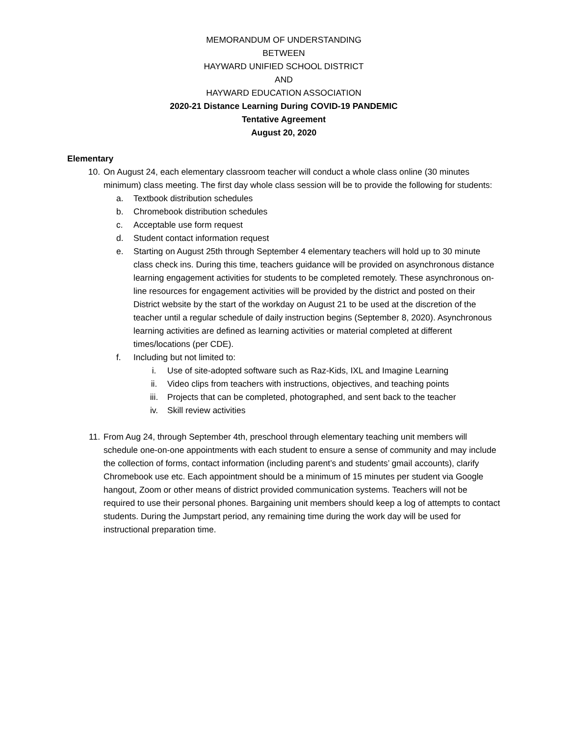MEMORANDUM OF UNDERSTANDING
BETWEEN
HAYWARD UNIFIED SCHOOL DISTRICT
AND
HAYWARD EDUCATION ASSOCIATION
2020-21 Distance Learning During COVID-19 PANDEMIC
Tentative Agreement
August 20, 2020
Elementary
10. On August 24, each elementary classroom teacher will conduct a whole class online (30 minutes minimum) class meeting. The first day whole class session will be to provide the following for students:
a. Textbook distribution schedules
b. Chromebook distribution schedules
c. Acceptable use form request
d. Student contact information request
e. Starting on August 25th through September 4 elementary teachers will hold up to 30 minute class check ins. During this time, teachers guidance will be provided on asynchronous distance learning engagement activities for students to be completed remotely. These asynchronous on-line resources for engagement activities will be provided by the district and posted on their District website by the start of the workday on August 21 to be used at the discretion of the teacher until a regular schedule of daily instruction begins (September 8, 2020). Asynchronous learning activities are defined as learning activities or material completed at different times/locations (per CDE).
f. Including but not limited to:
i. Use of site-adopted software such as Raz-Kids, IXL and Imagine Learning
ii. Video clips from teachers with instructions, objectives, and teaching points
iii. Projects that can be completed, photographed, and sent back to the teacher
iv. Skill review activities
11. From Aug 24, through September 4th, preschool through elementary teaching unit members will schedule one-on-one appointments with each student to ensure a sense of community and may include the collection of forms, contact information (including parent’s and students’ gmail accounts), clarify Chromebook use etc. Each appointment should be a minimum of 15 minutes per student via Google hangout, Zoom or other means of district provided communication systems. Teachers will not be required to use their personal phones. Bargaining unit members should keep a log of attempts to contact students. During the Jumpstart period, any remaining time during the work day will be used for instructional preparation time.